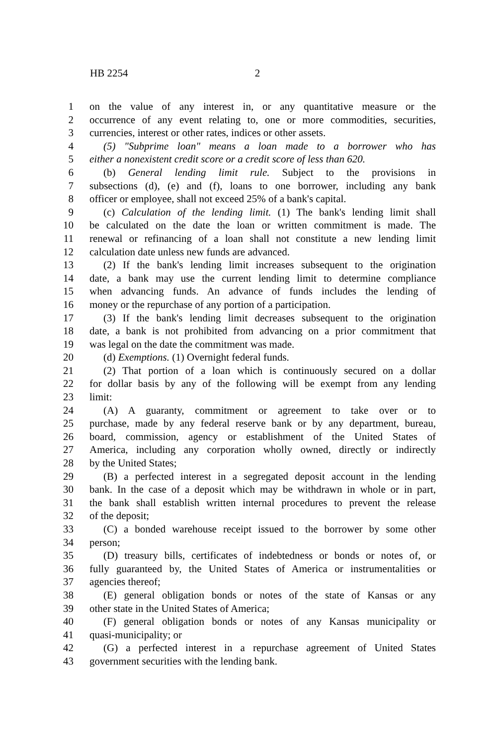HB 2254 2
1 on the value of any interest in, or any quantitative measure or the
2 occurrence of any event relating to, one or more commodities, securities,
3 currencies, interest or other rates, indices or other assets.
4 (5) "Subprime loan" means a loan made to a borrower who has
5 either a nonexistent credit score or a credit score of less than 620.
6 (b) General lending limit rule. Subject to the provisions in
7 subsections (d), (e) and (f), loans to one borrower, including any bank
8 officer or employee, shall not exceed 25% of a bank's capital.
9 (c) Calculation of the lending limit. (1) The bank's lending limit shall
10 be calculated on the date the loan or written commitment is made. The
11 renewal or refinancing of a loan shall not constitute a new lending limit
12 calculation date unless new funds are advanced.
13 (2) If the bank's lending limit increases subsequent to the origination
14 date, a bank may use the current lending limit to determine compliance
15 when advancing funds. An advance of funds includes the lending of
16 money or the repurchase of any portion of a participation.
17 (3) If the bank's lending limit decreases subsequent to the origination
18 date, a bank is not prohibited from advancing on a prior commitment that
19 was legal on the date the commitment was made.
20 (d) Exemptions. (1) Overnight federal funds.
21 (2) That portion of a loan which is continuously secured on a dollar
22 for dollar basis by any of the following will be exempt from any lending
23 limit:
24 (A) A guaranty, commitment or agreement to take over or to
25 purchase, made by any federal reserve bank or by any department, bureau,
26 board, commission, agency or establishment of the United States of
27 America, including any corporation wholly owned, directly or indirectly
28 by the United States;
29 (B) a perfected interest in a segregated deposit account in the lending
30 bank. In the case of a deposit which may be withdrawn in whole or in part,
31 the bank shall establish written internal procedures to prevent the release
32 of the deposit;
33 (C) a bonded warehouse receipt issued to the borrower by some other
34 person;
35 (D) treasury bills, certificates of indebtedness or bonds or notes of, or
36 fully guaranteed by, the United States of America or instrumentalities or
37 agencies thereof;
38 (E) general obligation bonds or notes of the state of Kansas or any
39 other state in the United States of America;
40 (F) general obligation bonds or notes of any Kansas municipality or
41 quasi-municipality; or
42 (G) a perfected interest in a repurchase agreement of United States
43 government securities with the lending bank.